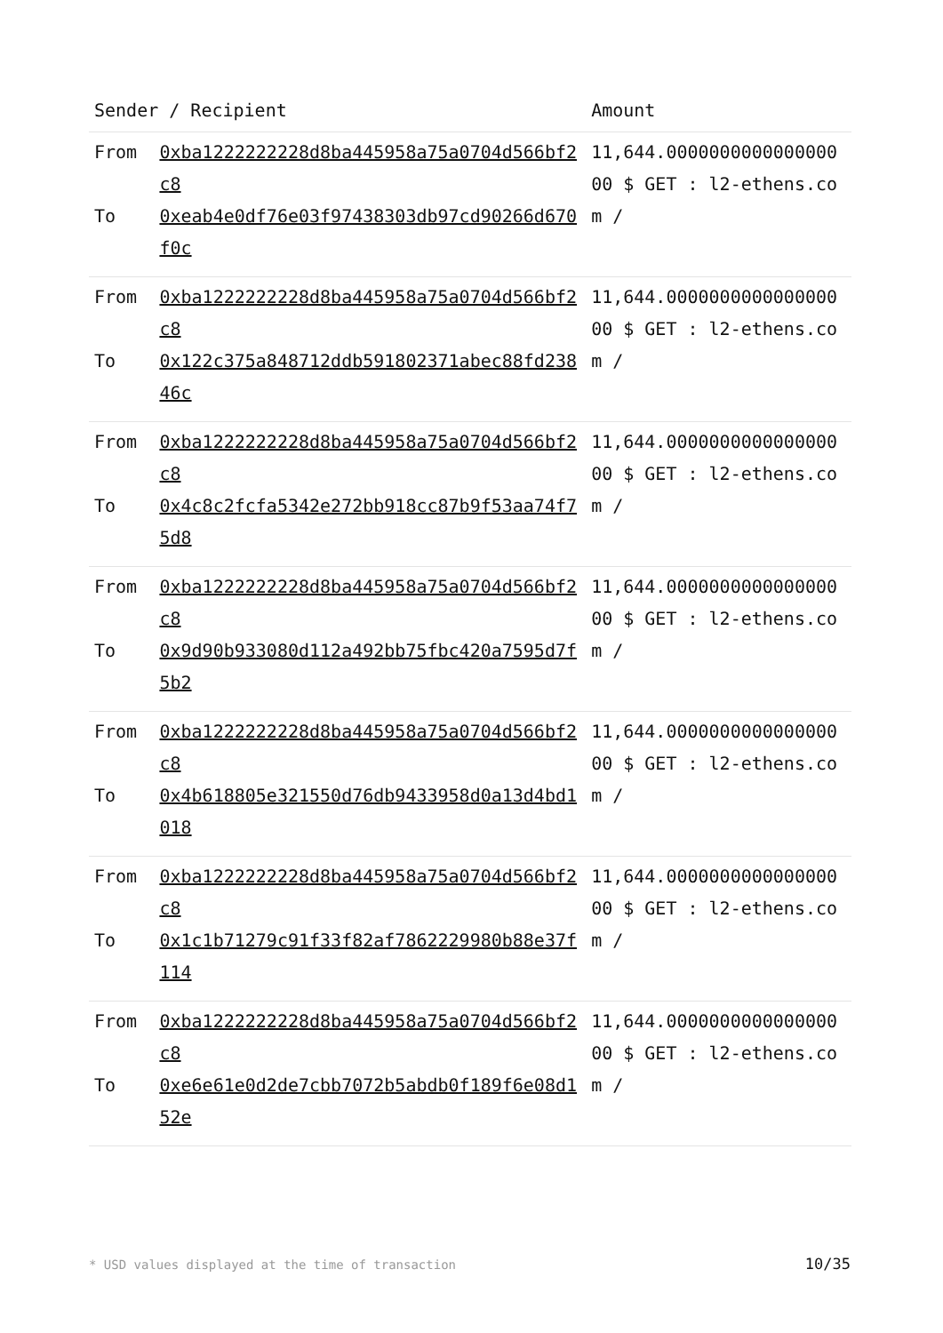| Sender / Recipient | | Amount |
| --- | --- | --- |
| From | 0xba1222222228d8ba445958a75a0704d566bf2c8 | 11,644.000000000000000000 $ GET : l2-ethens.com / |
| To | 0xeab4e0df76e03f97438303db97cd90266d670f0c | |
| From | 0xba1222222228d8ba445958a75a0704d566bf2c8 | 11,644.000000000000000000 $ GET : l2-ethens.com / |
| To | 0x122c375a848712ddb591802371abec88fd23846c | |
| From | 0xba1222222228d8ba445958a75a0704d566bf2c8 | 11,644.000000000000000000 $ GET : l2-ethens.com / |
| To | 0x4c8c2fcfa5342e272bb918cc87b9f53aa74f75d8 | |
| From | 0xba1222222228d8ba445958a75a0704d566bf2c8 | 11,644.000000000000000000 $ GET : l2-ethens.com / |
| To | 0x9d90b933080d112a492bb75fbc420a7595d7f5b2 | |
| From | 0xba1222222228d8ba445958a75a0704d566bf2c8 | 11,644.000000000000000000 $ GET : l2-ethens.com / |
| To | 0x4b618805e321550d76db9433958d0a13d4bd1018 | |
| From | 0xba1222222228d8ba445958a75a0704d566bf2c8 | 11,644.000000000000000000 $ GET : l2-ethens.com / |
| To | 0x1c1b71279c91f33f82af7862229980b88e37f114 | |
| From | 0xba1222222228d8ba445958a75a0704d566bf2c8 | 11,644.000000000000000000 $ GET : l2-ethens.com / |
| To | 0xe6e61e0d2de7cbb7072b5abdb0f189f6e08d152e | |
* USD values displayed at the time of transaction 10/35